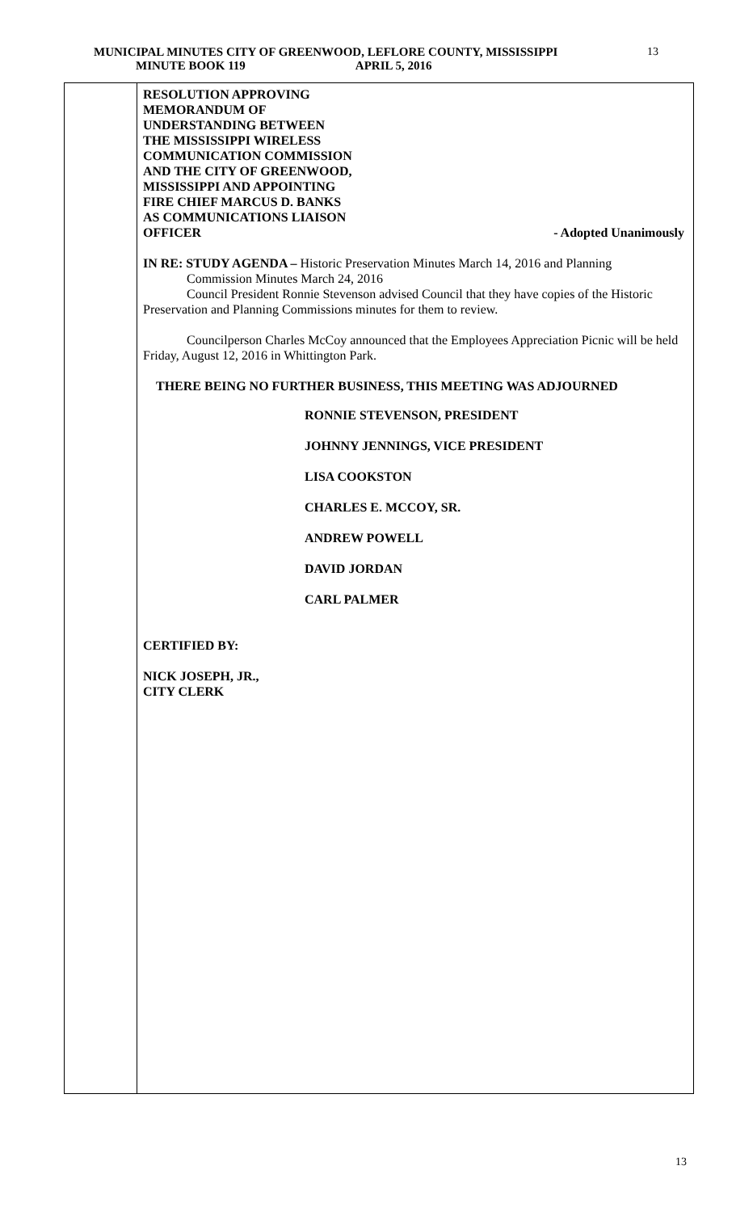MUNICIPAL MINUTES CITY OF GREENWOOD, LEFLORE COUNTY, MISSISSIPPI
MINUTE BOOK 119 APRIL 5, 2016
13
RESOLUTION APPROVING
MEMORANDUM OF
UNDERSTANDING BETWEEN
THE MISSISSIPPI WIRELESS
COMMUNICATION COMMISSION
AND THE CITY OF GREENWOOD,
MISSISSIPPI AND APPOINTING
FIRE CHIEF MARCUS D. BANKS
AS COMMUNICATIONS LIAISON
OFFICER - Adopted Unanimously
IN RE: STUDY AGENDA – Historic Preservation Minutes March 14, 2016 and Planning
Commission Minutes March 24, 2016
Council President Ronnie Stevenson advised Council that they have copies of the Historic Preservation and Planning Commissions minutes for them to review.
Councilperson Charles McCoy announced that the Employees Appreciation Picnic will be held Friday, August 12, 2016 in Whittington Park.
THERE BEING NO FURTHER BUSINESS, THIS MEETING WAS ADJOURNED
RONNIE STEVENSON, PRESIDENT
JOHNNY JENNINGS, VICE PRESIDENT
LISA COOKSTON
CHARLES E. MCCOY, SR.
ANDREW POWELL
DAVID JORDAN
CARL PALMER
CERTIFIED BY:
NICK JOSEPH, JR.,
CITY CLERK
13